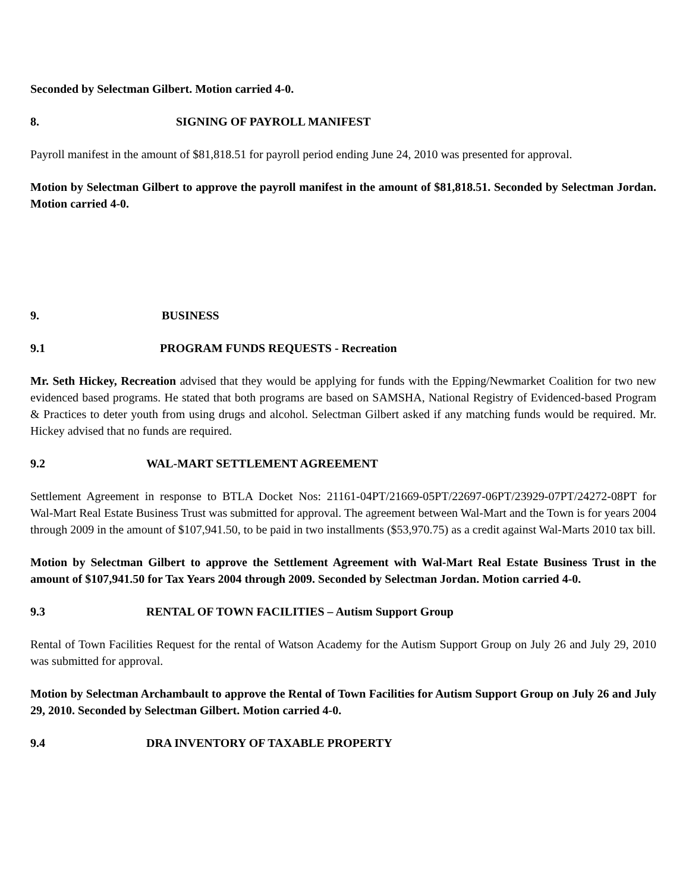Seconded by Selectman Gilbert. Motion carried 4-0.
8. SIGNING OF PAYROLL MANIFEST
Payroll manifest in the amount of $81,818.51 for payroll period ending June 24, 2010 was presented for approval.
Motion by Selectman Gilbert to approve the payroll manifest in the amount of $81,818.51. Seconded by Selectman Jordan. Motion carried 4-0.
9. BUSINESS
9.1 PROGRAM FUNDS REQUESTS - Recreation
Mr. Seth Hickey, Recreation advised that they would be applying for funds with the Epping/Newmarket Coalition for two new evidenced based programs. He stated that both programs are based on SAMSHA, National Registry of Evidenced-based Program & Practices to deter youth from using drugs and alcohol. Selectman Gilbert asked if any matching funds would be required. Mr. Hickey advised that no funds are required.
9.2 WAL-MART SETTLEMENT AGREEMENT
Settlement Agreement in response to BTLA Docket Nos: 21161-04PT/21669-05PT/22697-06PT/23929-07PT/24272-08PT for Wal-Mart Real Estate Business Trust was submitted for approval. The agreement between Wal-Mart and the Town is for years 2004 through 2009 in the amount of $107,941.50, to be paid in two installments ($53,970.75) as a credit against Wal-Marts 2010 tax bill.
Motion by Selectman Gilbert to approve the Settlement Agreement with Wal-Mart Real Estate Business Trust in the amount of $107,941.50 for Tax Years 2004 through 2009. Seconded by Selectman Jordan. Motion carried 4-0.
9.3 RENTAL OF TOWN FACILITIES – Autism Support Group
Rental of Town Facilities Request for the rental of Watson Academy for the Autism Support Group on July 26 and July 29, 2010 was submitted for approval.
Motion by Selectman Archambault to approve the Rental of Town Facilities for Autism Support Group on July 26 and July 29, 2010. Seconded by Selectman Gilbert. Motion carried 4-0.
9.4 DRA INVENTORY OF TAXABLE PROPERTY